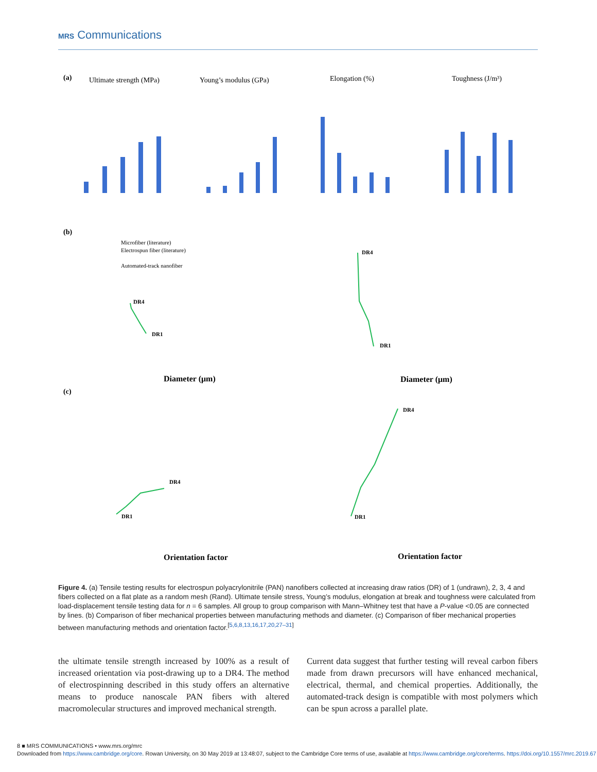MRS Communications
(a)
Ultimate strength (MPa)
Young’s modulus (GPa)
Elongation (%)
Toughness (J/m³)
(b)
Diameter (μm)
Diameter (μm)
Microfiber (literature)
Electrospun fiber (literature)
Automated-track nanofiber
DR4
DR1
DR4
DR1
(c)
Orientation factor
Orientation factor
DR4
DR1
DR4
DR1
Figure 4. (a) Tensile testing results for electrospun polyacrylonitrile (PAN) nanofibers collected at increasing draw ratios (DR) of 1 (undrawn), 2, 3, 4 and fibers collected on a flat plate as a random mesh (Rand). Ultimate tensile stress, Young’s modulus, elongation at break and toughness were calculated from load-displacement tensile testing data for n = 6 samples. All group to group comparison with Mann–Whitney test that have a P-value <0.05 are connected by lines. (b) Comparison of fiber mechanical properties between manufacturing methods and diameter. (c) Comparison of fiber mechanical properties between manufacturing methods and orientation factor.<sup>[5,6,8,13,16,17,20,27–31]</sup>
the ultimate tensile strength increased by 100% as a result of increased orientation via post-drawing up to a DR4. The method of electrospinning described in this study offers an alternative means to produce nanoscale PAN fibers with altered macromolecular structures and improved mechanical strength.
Current data suggest that further testing will reveal carbon fibers made from drawn precursors will have enhanced mechanical, electrical, thermal, and chemical properties. Additionally, the automated-track design is compatible with most polymers which can be spun across a parallel plate.
8 ■ MRS COMMUNICATIONS • www.mrs.org/mrc
Downloaded from https://www.cambridge.org/core. Rowan University, on 30 May 2019 at 13:48:07, subject to the Cambridge Core terms of use, available at https://www.cambridge.org/core/terms. https://doi.org/10.1557/mrc.2019.67